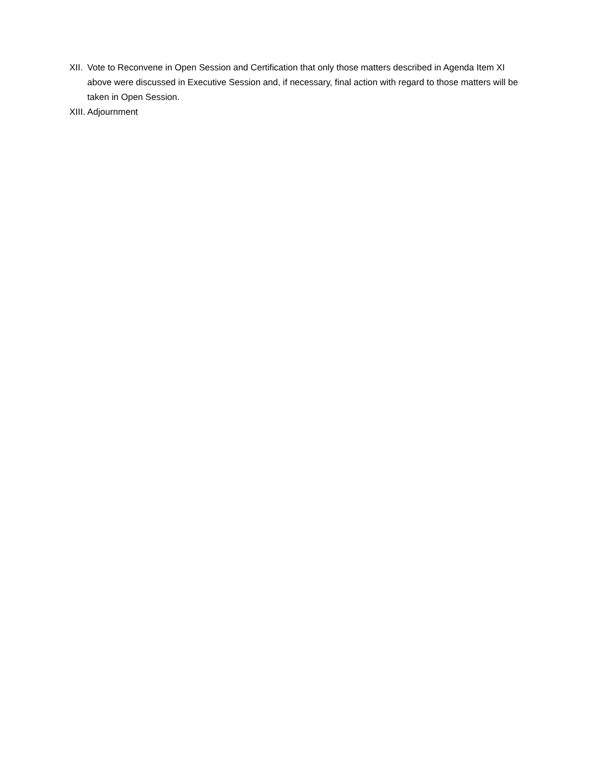XII. Vote to Reconvene in Open Session and Certification that only those matters described in Agenda Item XI above were discussed in Executive Session and, if necessary, final action with regard to those matters will be taken in Open Session.
XIII. Adjournment